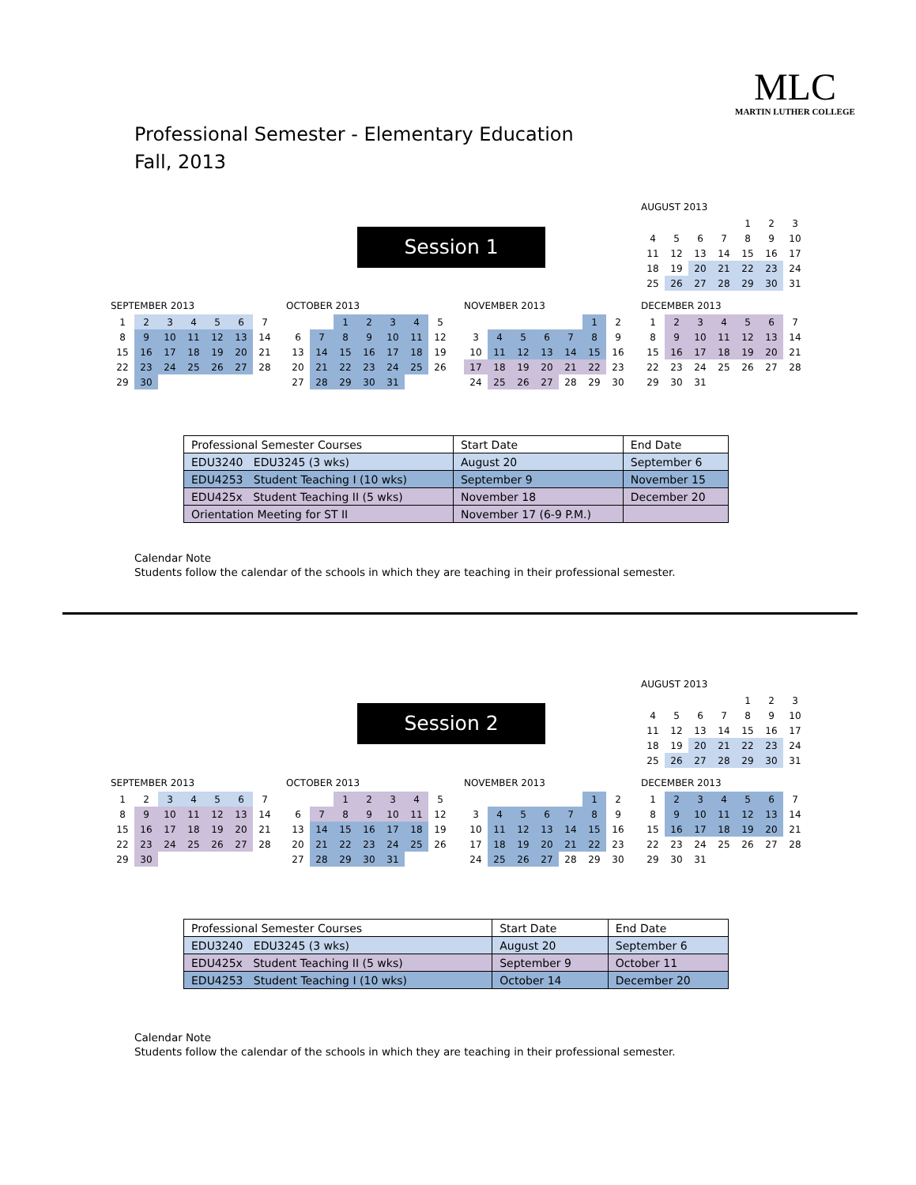Professional Semester - Elementary Education
Fall, 2013
MLC
MARTIN LUTHER COLLEGE
Session 1
AUGUST 2013
| | | | | 1 | 2 | 3 |
| 4 | 5 | 6 | 7 | 8 | 9 | 10 |
| 11 | 12 | 13 | 14 | 15 | 16 | 17 |
| 18 | 19 | 20 | 21 | 22 | 23 | 24 |
| 25 | 26 | 27 | 28 | 29 | 30 | 31 |
SEPTEMBER 2013
| 1 | 2 | 3 | 4 | 5 | 6 | 7 |
| 8 | 9 | 10 | 11 | 12 | 13 | 14 |
| 15 | 16 | 17 | 18 | 19 | 20 | 21 |
| 22 | 23 | 24 | 25 | 26 | 27 | 28 |
| 29 | 30 | | | | | |
OCTOBER 2013
| | | 1 | 2 | 3 | 4 | 5 |
| 6 | 7 | 8 | 9 | 10 | 11 | 12 |
| 13 | 14 | 15 | 16 | 17 | 18 | 19 |
| 20 | 21 | 22 | 23 | 24 | 25 | 26 |
| 27 | 28 | 29 | 30 | 31 | | |
NOVEMBER 2013
| | | | | | 1 | 2 |
| 3 | 4 | 5 | 6 | 7 | 8 | 9 |
| 10 | 11 | 12 | 13 | 14 | 15 | 16 |
| 17 | 18 | 19 | 20 | 21 | 22 | 23 |
| 24 | 25 | 26 | 27 | 28 | 29 | 30 |
DECEMBER 2013
| 1 | 2 | 3 | 4 | 5 | 6 | 7 |
| 8 | 9 | 10 | 11 | 12 | 13 | 14 |
| 15 | 16 | 17 | 18 | 19 | 20 | 21 |
| 22 | 23 | 24 | 25 | 26 | 27 | 28 |
| 29 | 30 | 31 | | | | |
| Professional Semester Courses | Start Date | End Date |
| --- | --- | --- |
| EDU3240 EDU3245 (3 wks) | August 20 | September 6 |
| EDU4253 Student Teaching I (10 wks) | September 9 | November 15 |
| EDU425x Student Teaching II (5 wks) | November 18 | December 20 |
| Orientation Meeting for ST II | November 17 (6-9 P.M.) | |
Calendar Note
Students follow the calendar of the schools in which they are teaching in their professional semester.
Session 2
AUGUST 2013
| | | | | 1 | 2 | 3 |
| 4 | 5 | 6 | 7 | 8 | 9 | 10 |
| 11 | 12 | 13 | 14 | 15 | 16 | 17 |
| 18 | 19 | 20 | 21 | 22 | 23 | 24 |
| 25 | 26 | 27 | 28 | 29 | 30 | 31 |
SEPTEMBER 2013
| 1 | 2 | 3 | 4 | 5 | 6 | 7 |
| 8 | 9 | 10 | 11 | 12 | 13 | 14 |
| 15 | 16 | 17 | 18 | 19 | 20 | 21 |
| 22 | 23 | 24 | 25 | 26 | 27 | 28 |
| 29 | 30 | | | | | |
OCTOBER 2013
| | | 1 | 2 | 3 | 4 | 5 |
| 6 | 7 | 8 | 9 | 10 | 11 | 12 |
| 13 | 14 | 15 | 16 | 17 | 18 | 19 |
| 20 | 21 | 22 | 23 | 24 | 25 | 26 |
| 27 | 28 | 29 | 30 | 31 | | |
NOVEMBER 2013
| | | | | | 1 | 2 |
| 3 | 4 | 5 | 6 | 7 | 8 | 9 |
| 10 | 11 | 12 | 13 | 14 | 15 | 16 |
| 17 | 18 | 19 | 20 | 21 | 22 | 23 |
| 24 | 25 | 26 | 27 | 28 | 29 | 30 |
DECEMBER 2013
| 1 | 2 | 3 | 4 | 5 | 6 | 7 |
| 8 | 9 | 10 | 11 | 12 | 13 | 14 |
| 15 | 16 | 17 | 18 | 19 | 20 | 21 |
| 22 | 23 | 24 | 25 | 26 | 27 | 28 |
| 29 | 30 | 31 | | | | |
| Professional Semester Courses | Start Date | End Date |
| --- | --- | --- |
| EDU3240 EDU3245 (3 wks) | August 20 | September 6 |
| EDU425x Student Teaching II (5 wks) | September 9 | October 11 |
| EDU4253 Student Teaching I (10 wks) | October 14 | December 20 |
Calendar Note
Students follow the calendar of the schools in which they are teaching in their professional semester.